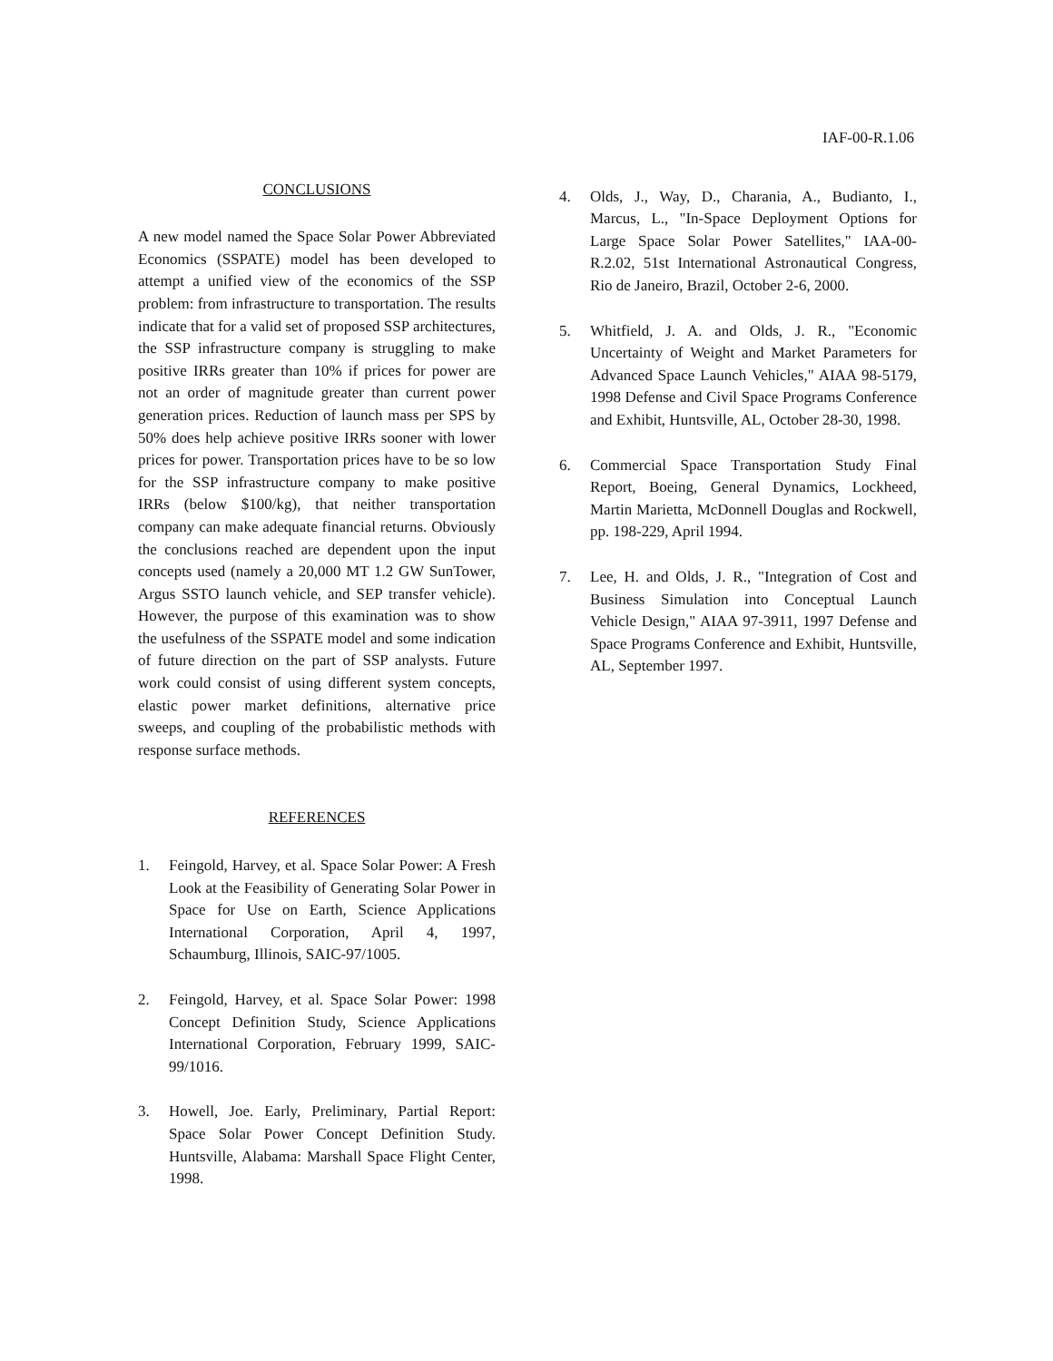IAF-00-R.1.06
CONCLUSIONS
A new model named the Space Solar Power Abbreviated Economics (SSPATE) model has been developed to attempt a unified view of the economics of the SSP problem: from infrastructure to transportation. The results indicate that for a valid set of proposed SSP architectures, the SSP infrastructure company is struggling to make positive IRRs greater than 10% if prices for power are not an order of magnitude greater than current power generation prices. Reduction of launch mass per SPS by 50% does help achieve positive IRRs sooner with lower prices for power. Transportation prices have to be so low for the SSP infrastructure company to make positive IRRs (below $100/kg), that neither transportation company can make adequate financial returns. Obviously the conclusions reached are dependent upon the input concepts used (namely a 20,000 MT 1.2 GW SunTower, Argus SSTO launch vehicle, and SEP transfer vehicle). However, the purpose of this examination was to show the usefulness of the SSPATE model and some indication of future direction on the part of SSP analysts. Future work could consist of using different system concepts, elastic power market definitions, alternative price sweeps, and coupling of the probabilistic methods with response surface methods.
REFERENCES
1. Feingold, Harvey, et al. Space Solar Power: A Fresh Look at the Feasibility of Generating Solar Power in Space for Use on Earth, Science Applications International Corporation, April 4, 1997, Schaumburg, Illinois, SAIC-97/1005.
2. Feingold, Harvey, et al. Space Solar Power: 1998 Concept Definition Study, Science Applications International Corporation, February 1999, SAIC-99/1016.
3. Howell, Joe. Early, Preliminary, Partial Report: Space Solar Power Concept Definition Study. Huntsville, Alabama: Marshall Space Flight Center, 1998.
4. Olds, J., Way, D., Charania, A., Budianto, I., Marcus, L., "In-Space Deployment Options for Large Space Solar Power Satellites," IAA-00-R.2.02, 51st International Astronautical Congress, Rio de Janeiro, Brazil, October 2-6, 2000.
5. Whitfield, J. A. and Olds, J. R., "Economic Uncertainty of Weight and Market Parameters for Advanced Space Launch Vehicles," AIAA 98-5179, 1998 Defense and Civil Space Programs Conference and Exhibit, Huntsville, AL, October 28-30, 1998.
6. Commercial Space Transportation Study Final Report, Boeing, General Dynamics, Lockheed, Martin Marietta, McDonnell Douglas and Rockwell, pp. 198-229, April 1994.
7. Lee, H. and Olds, J. R., "Integration of Cost and Business Simulation into Conceptual Launch Vehicle Design," AIAA 97-3911, 1997 Defense and Space Programs Conference and Exhibit, Huntsville, AL, September 1997.